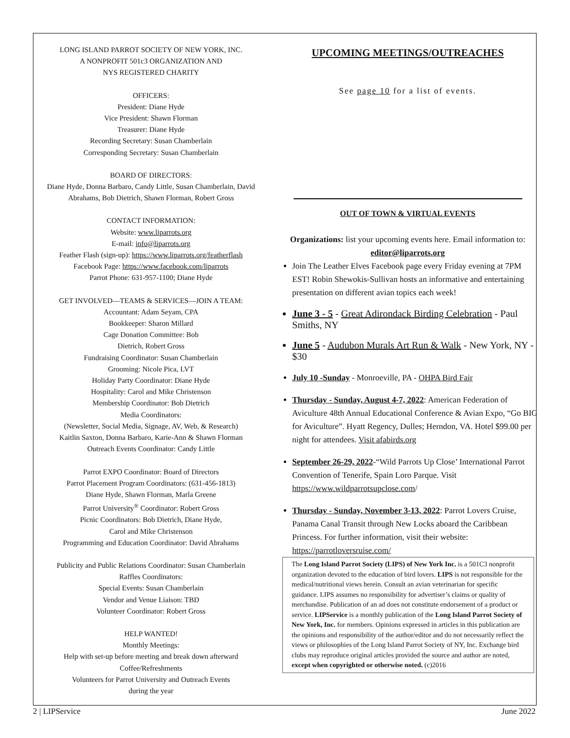LONG ISLAND PARROT SOCIETY OF NEW YORK, INC.
A NONPROFIT 501c3 ORGANIZATION AND
NYS REGISTERED CHARITY
OFFICERS:
President: Diane Hyde
Vice President: Shawn Florman
Treasurer: Diane Hyde
Recording Secretary: Susan Chamberlain
Corresponding Secretary: Susan Chamberlain
BOARD OF DIRECTORS:
Diane Hyde, Donna Barbaro, Candy Little, Susan Chamberlain, David Abrahams, Bob Dietrich, Shawn Florman, Robert Gross
CONTACT INFORMATION:
Website: www.liparrots.org
E-mail: info@liparrots.org
Feather Flash (sign-up): https://www.liparrots.org/featherflash
Facebook Page: https://www.facebook.com/liparrots
Parrot Phone: 631-957-1100; Diane Hyde
GET INVOLVED—TEAMS & SERVICES—JOIN A TEAM:
Accountant: Adam Seyam, CPA
Bookkeeper: Sharon Millard
Cage Donation Committee: Bob
Dietrich, Robert Gross
Fundraising Coordinator: Susan Chamberlain
Grooming: Nicole Pica, LVT
Holiday Party Coordinator: Diane Hyde
Hospitality: Carol and Mike Christenson
Membership Coordinator: Bob Dietrich
Media Coordinators:
(Newsletter, Social Media, Signage, AV, Web, & Research)
Kaitlin Saxton, Donna Barbaro, Karie-Ann & Shawn Florman
Outreach Events Coordinator: Candy Little
Parrot EXPO Coordinator: Board of Directors
Parrot Placement Program Coordinators: (631-456-1813)
Diane Hyde, Shawn Florman, Marla Greene
Parrot University<sup>®</sup> Coordinator: Robert Gross
Picnic Coordinators: Bob Dietrich, Diane Hyde,
Carol and Mike Christenson
Programming and Education Coordinator: David Abrahams
Publicity and Public Relations Coordinator: Susan Chamberlain
Raffles Coordinators:
Special Events: Susan Chamberlain
Vendor and Venue Liaison: TBD
Volunteer Coordinator: Robert Gross
HELP WANTED!
Monthly Meetings:
Help with set-up before meeting and break down afterward
Coffee/Refreshments
Volunteers for Parrot University and Outreach Events
during the year
UPCOMING MEETINGS/OUTREACHES
See page 10 for a list of events.
OUT OF TOWN & VIRTUAL EVENTS
Organizations: list your upcoming events here. Email information to:
editor@liparrots.org
Join The Leather Elves Facebook page every Friday evening at 7PM EST! Robin Shewokis-Sullivan hosts an informative and entertaining presentation on different avian topics each week!
June 3 - 5 - Great Adirondack Birding Celebration - Paul Smiths, NY
June 5 - Audubon Murals Art Run & Walk - New York, NY - $30
July 10 -Sunday - Monroeville, PA - OHPA Bird Fair
Thursday - Sunday, August 4-7, 2022: American Federation of Aviculture 48th Annual Educational Conference & Avian Expo, “Go BIG for Aviculture”. Hyatt Regency, Dulles; Herndon, VA. Hotel $99.00 per night for attendees. Visit afabirds.org
September 26-29, 2022-“Wild Parrots Up Close’ International Parrot Convention of Tenerife, Spain Loro Parque. Visit https://www.wildparrotsupclose.com/
Thursday - Sunday, November 3-13, 2022: Parrot Lovers Cruise, Panama Canal Transit through New Locks aboard the Caribbean Princess. For further information, visit their website: https://parrotloversruise.com/
The Long Island Parrot Society (LIPS) of New York Inc. is a 501C3 nonprofit organization devoted to the education of bird lovers. LIPS is not responsible for the medical/nutritional views herein. Consult an avian veterinarian for specific guidance. LIPS assumes no responsibility for advertiser’s claims or quality of merchandise. Publication of an ad does not constitute endorsement of a product or service. LIPService is a monthly publication of the Long Island Parrot Society of New York, Inc. for members. Opinions expressed in articles in this publication are the opinions and responsibility of the author/editor and do not necessarily reflect the views or philosophies of the Long Island Parrot Society of NY, Inc. Exchange bird clubs may reproduce original articles provided the source and author are noted, except when copyrighted or otherwise noted. (c)2016
2 | LIPService June 2022